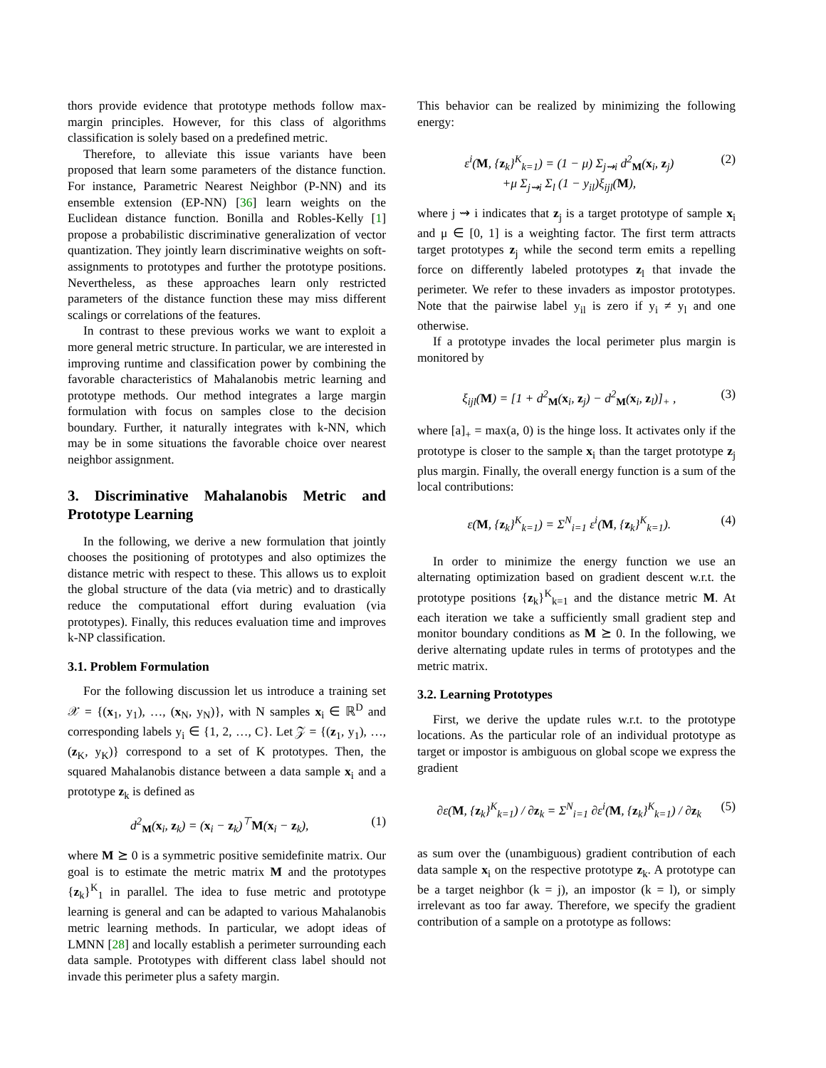thors provide evidence that prototype methods follow max-margin principles. However, for this class of algorithms classification is solely based on a predefined metric.
Therefore, to alleviate this issue variants have been proposed that learn some parameters of the distance function. For instance, Parametric Nearest Neighbor (P-NN) and its ensemble extension (EP-NN) [36] learn weights on the Euclidean distance function. Bonilla and Robles-Kelly [1] propose a probabilistic discriminative generalization of vector quantization. They jointly learn discriminative weights on soft-assignments to prototypes and further the prototype positions. Nevertheless, as these approaches learn only restricted parameters of the distance function these may miss different scalings or correlations of the features.
In contrast to these previous works we want to exploit a more general metric structure. In particular, we are interested in improving runtime and classification power by combining the favorable characteristics of Mahalanobis metric learning and prototype methods. Our method integrates a large margin formulation with focus on samples close to the decision boundary. Further, it naturally integrates with k-NN, which may be in some situations the favorable choice over nearest neighbor assignment.
3. Discriminative Mahalanobis Metric and Prototype Learning
In the following, we derive a new formulation that jointly chooses the positioning of prototypes and also optimizes the distance metric with respect to these. This allows us to exploit the global structure of the data (via metric) and to drastically reduce the computational effort during evaluation (via prototypes). Finally, this reduces evaluation time and improves k-NP classification.
3.1. Problem Formulation
For the following discussion let us introduce a training set 𝒳 = {(x<sub>1</sub>, y<sub>1</sub>), …, (x<sub>N</sub>, y<sub>N</sub>)}, with N samples x<sub>i</sub> ∈ ℝ<sup>D</sup> and corresponding labels y<sub>i</sub> ∈ {1, 2, …, C}. Let 𝒵 = {(z<sub>1</sub>, y<sub>1</sub>), …, (z<sub>K</sub>, y<sub>K</sub>)} correspond to a set of K prototypes. Then, the squared Mahalanobis distance between a data sample x<sub>i</sub> and a prototype z<sub>k</sub> is defined as
d<sup>2</sup><sub>M</sub>(x<sub>i</sub>, z<sub>k</sub>) = (x<sub>i</sub> − z<sub>k</sub>)<sup>⊤</sup>M(x<sub>i</sub> − z<sub>k</sub>), (1)
where M ⪰ 0 is a symmetric positive semidefinite matrix. Our goal is to estimate the metric matrix M and the prototypes {z<sub>k</sub>}<sup>K</sup><sub>1</sub> in parallel. The idea to fuse metric and prototype learning is general and can be adapted to various Mahalanobis metric learning methods. In particular, we adopt ideas of LMNN [28] and locally establish a perimeter surrounding each data sample. Prototypes with different class label should not invade this perimeter plus a safety margin.
This behavior can be realized by minimizing the following energy:
ε<sup>i</sup>(M, {z<sub>k</sub>}<sup>K</sup><sub>k=1</sub>) = (1 − μ) Σ<sub>j⇝i</sub> d<sup>2</sup><sub>M</sub>(x<sub>i</sub>, z<sub>j</sub>)
+μ Σ<sub>j⇝i</sub> Σ<sub>l</sub> (1 − y<sub>il</sub>)ξ<sub>ijl</sub>(M), (2)
where j ⇝ i indicates that z<sub>j</sub> is a target prototype of sample x<sub>i</sub> and μ ∈ [0, 1] is a weighting factor. The first term attracts target prototypes z<sub>j</sub> while the second term emits a repelling force on differently labeled prototypes z<sub>l</sub> that invade the perimeter. We refer to these invaders as impostor prototypes. Note that the pairwise label y<sub>il</sub> is zero if y<sub>i</sub> ≠ y<sub>l</sub> and one otherwise.
If a prototype invades the local perimeter plus margin is monitored by
ξ<sub>ijl</sub>(M) = [1 + d<sup>2</sup><sub>M</sub>(x<sub>i</sub>, z<sub>j</sub>) − d<sup>2</sup><sub>M</sub>(x<sub>i</sub>, z<sub>l</sub>)]<sub>+</sub> , (3)
where [a]<sub>+</sub> = max(a, 0) is the hinge loss. It activates only if the prototype is closer to the sample x<sub>i</sub> than the target prototype z<sub>j</sub> plus margin. Finally, the overall energy function is a sum of the local contributions:
ε(M, {z<sub>k</sub>}<sup>K</sup><sub>k=1</sub>) = Σ<sup>N</sup><sub>i=1</sub> ε<sup>i</sup>(M, {z<sub>k</sub>}<sup>K</sup><sub>k=1</sub>). (4)
In order to minimize the energy function we use an alternating optimization based on gradient descent w.r.t. the prototype positions {z<sub>k</sub>}<sup>K</sup><sub>k=1</sub> and the distance metric M. At each iteration we take a sufficiently small gradient step and monitor boundary conditions as M ⪰ 0. In the following, we derive alternating update rules in terms of prototypes and the metric matrix.
3.2. Learning Prototypes
First, we derive the update rules w.r.t. to the prototype locations. As the particular role of an individual prototype as target or impostor is ambiguous on global scope we express the gradient
∂ε(M, {z<sub>k</sub>}<sup>K</sup><sub>k=1</sub>) / ∂z<sub>k</sub> = Σ<sup>N</sup><sub>i=1</sub> ∂ε<sup>i</sup>(M, {z<sub>k</sub>}<sup>K</sup><sub>k=1</sub>) / ∂z<sub>k</sub> (5)
as sum over the (unambiguous) gradient contribution of each data sample x<sub>i</sub> on the respective prototype z<sub>k</sub>. A prototype can be a target neighbor (k = j), an impostor (k = l), or simply irrelevant as too far away. Therefore, we specify the gradient contribution of a sample on a prototype as follows: